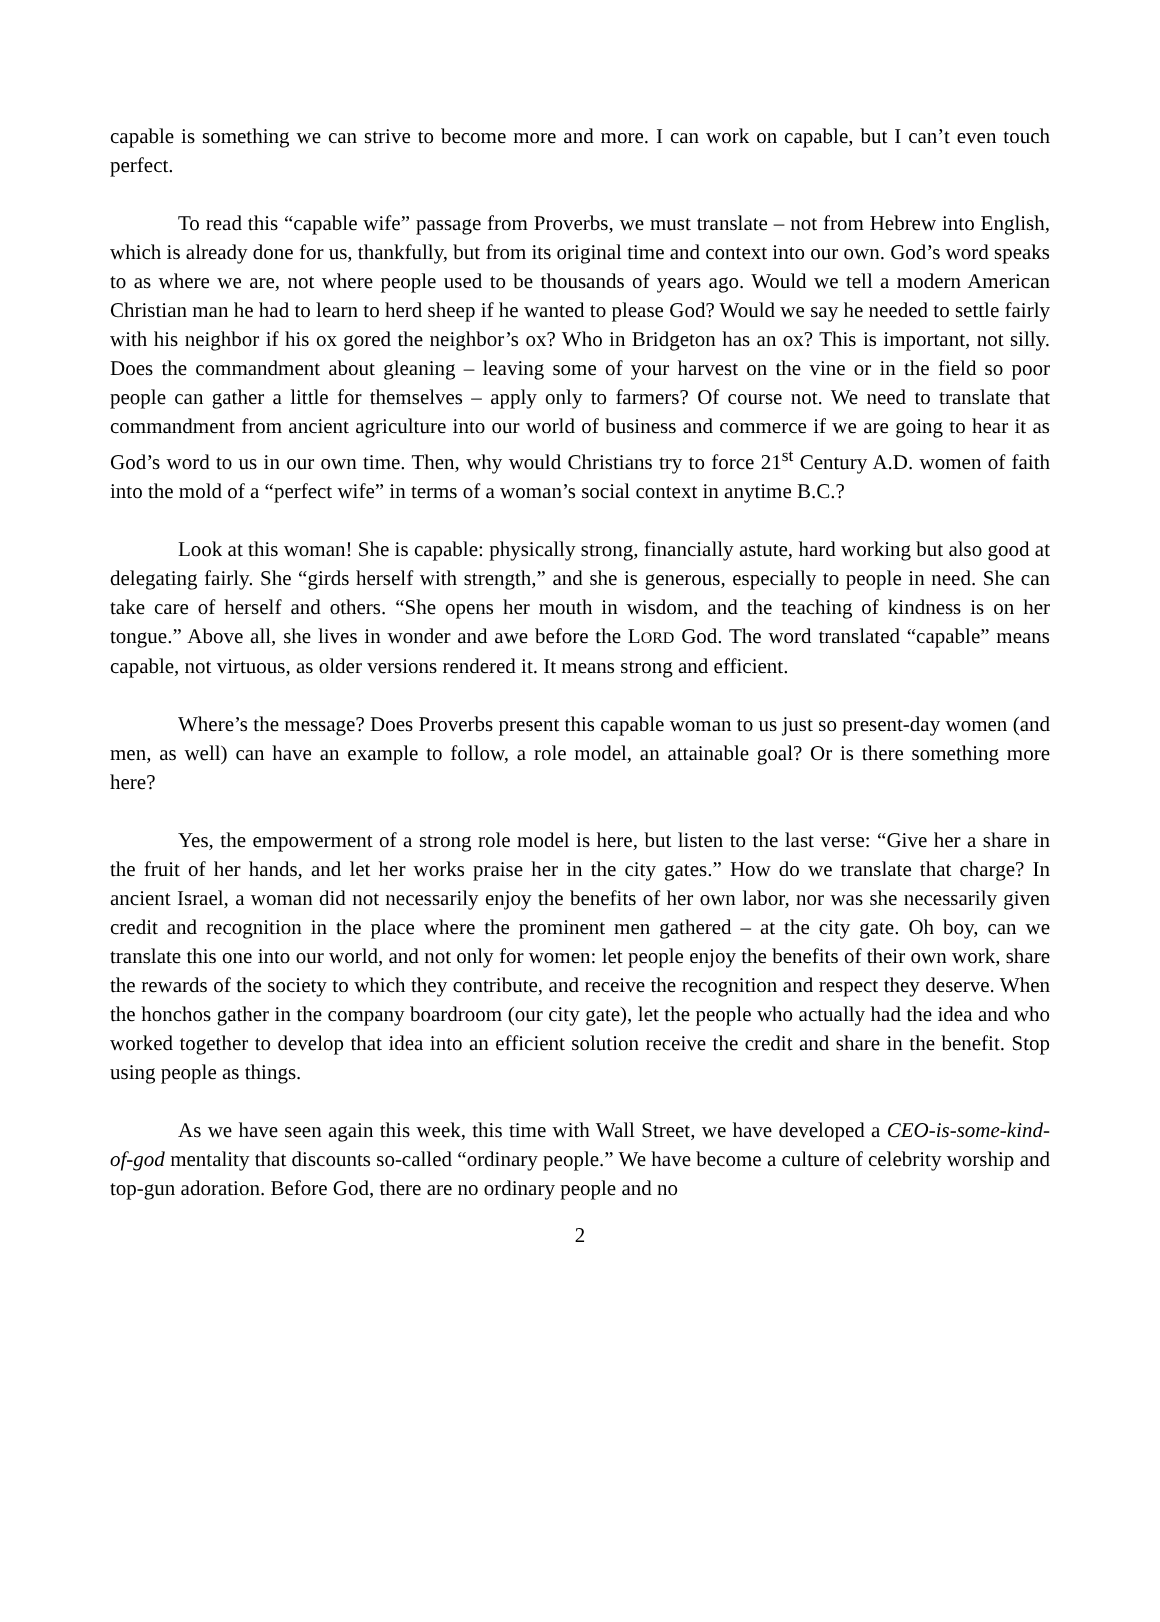capable is something we can strive to become more and more. I can work on capable, but I can’t even touch perfect.
To read this “capable wife” passage from Proverbs, we must translate – not from Hebrew into English, which is already done for us, thankfully, but from its original time and context into our own. God’s word speaks to as where we are, not where people used to be thousands of years ago. Would we tell a modern American Christian man he had to learn to herd sheep if he wanted to please God? Would we say he needed to settle fairly with his neighbor if his ox gored the neighbor’s ox? Who in Bridgeton has an ox? This is important, not silly. Does the commandment about gleaning – leaving some of your harvest on the vine or in the field so poor people can gather a little for themselves – apply only to farmers? Of course not. We need to translate that commandment from ancient agriculture into our world of business and commerce if we are going to hear it as God’s word to us in our own time. Then, why would Christians try to force 21<sup>st</sup> Century A.D. women of faith into the mold of a “perfect wife” in terms of a woman’s social context in anytime B.C.?
Look at this woman! She is capable: physically strong, financially astute, hard working but also good at delegating fairly. She “girds herself with strength,” and she is generous, especially to people in need. She can take care of herself and others. “She opens her mouth in wisdom, and the teaching of kindness is on her tongue.” Above all, she lives in wonder and awe before the LORD God. The word translated “capable” means capable, not virtuous, as older versions rendered it. It means strong and efficient.
Where’s the message? Does Proverbs present this capable woman to us just so present-day women (and men, as well) can have an example to follow, a role model, an attainable goal? Or is there something more here?
Yes, the empowerment of a strong role model is here, but listen to the last verse: “Give her a share in the fruit of her hands, and let her works praise her in the city gates.” How do we translate that charge? In ancient Israel, a woman did not necessarily enjoy the benefits of her own labor, nor was she necessarily given credit and recognition in the place where the prominent men gathered – at the city gate. Oh boy, can we translate this one into our world, and not only for women: let people enjoy the benefits of their own work, share the rewards of the society to which they contribute, and receive the recognition and respect they deserve. When the honchos gather in the company boardroom (our city gate), let the people who actually had the idea and who worked together to develop that idea into an efficient solution receive the credit and share in the benefit. Stop using people as things.
As we have seen again this week, this time with Wall Street, we have developed a CEO-is-some-kind-of-god mentality that discounts so-called “ordinary people.” We have become a culture of celebrity worship and top-gun adoration. Before God, there are no ordinary people and no
2